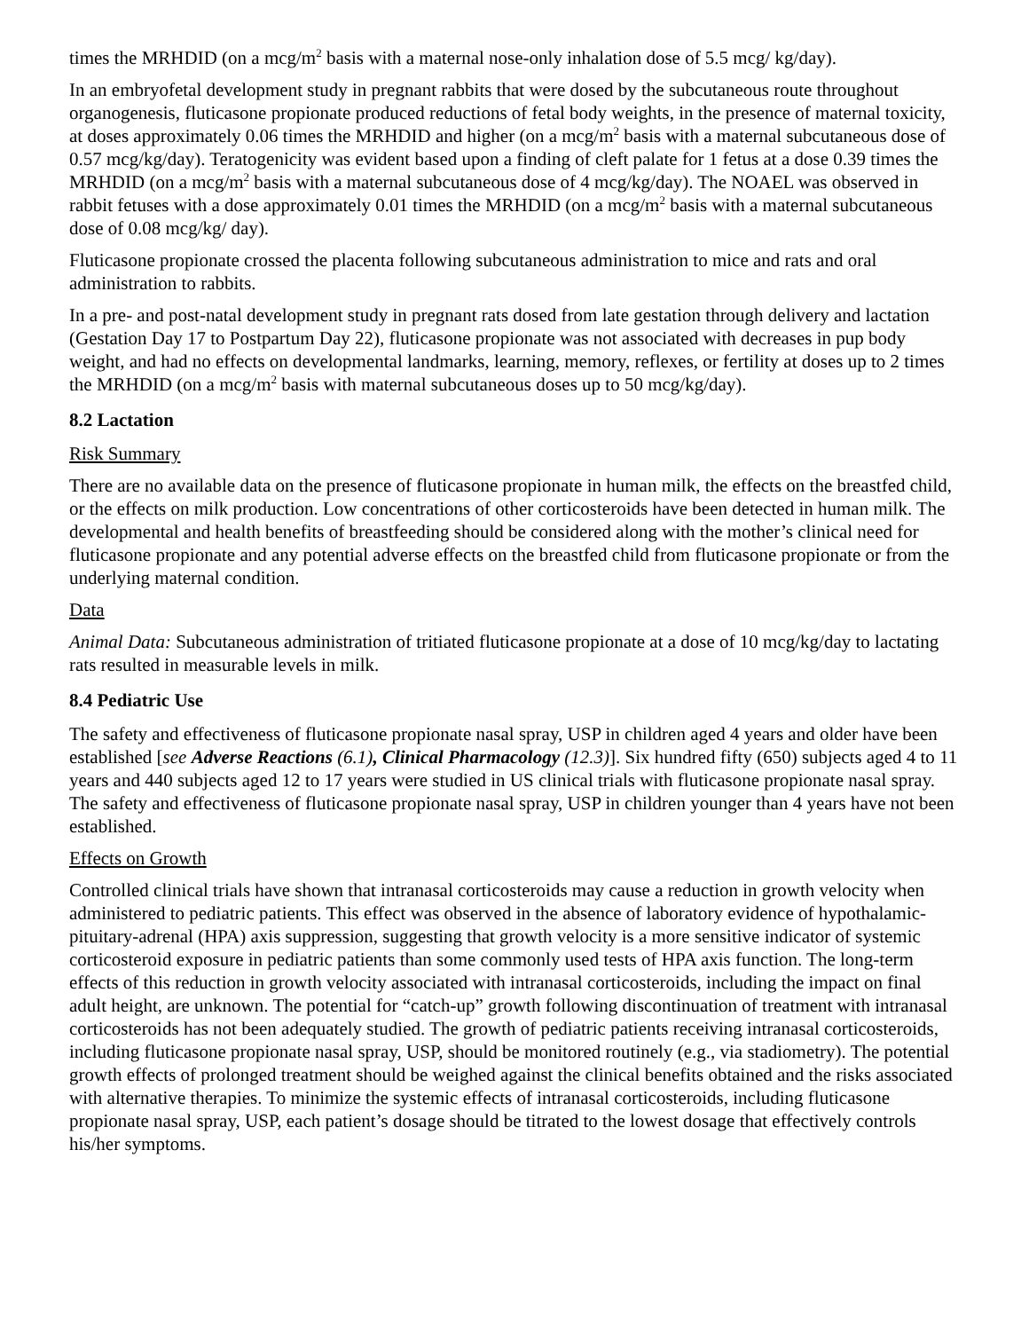times the MRHDID (on a mcg/m<sup>2</sup> basis with a maternal nose-only inhalation dose of 5.5 mcg/ kg/day).
In an embryofetal development study in pregnant rabbits that were dosed by the subcutaneous route throughout organogenesis, fluticasone propionate produced reductions of fetal body weights, in the presence of maternal toxicity, at doses approximately 0.06 times the MRHDID and higher (on a mcg/m<sup>2</sup> basis with a maternal subcutaneous dose of 0.57 mcg/kg/day). Teratogenicity was evident based upon a finding of cleft palate for 1 fetus at a dose 0.39 times the MRHDID (on a mcg/m<sup>2</sup> basis with a maternal subcutaneous dose of 4 mcg/kg/day). The NOAEL was observed in rabbit fetuses with a dose approximately 0.01 times the MRHDID (on a mcg/m<sup>2</sup> basis with a maternal subcutaneous dose of 0.08 mcg/kg/ day).
Fluticasone propionate crossed the placenta following subcutaneous administration to mice and rats and oral administration to rabbits.
In a pre- and post-natal development study in pregnant rats dosed from late gestation through delivery and lactation (Gestation Day 17 to Postpartum Day 22), fluticasone propionate was not associated with decreases in pup body weight, and had no effects on developmental landmarks, learning, memory, reflexes, or fertility at doses up to 2 times the MRHDID (on a mcg/m<sup>2</sup> basis with maternal subcutaneous doses up to 50 mcg/kg/day).
8.2 Lactation
Risk Summary
There are no available data on the presence of fluticasone propionate in human milk, the effects on the breastfed child, or the effects on milk production. Low concentrations of other corticosteroids have been detected in human milk. The developmental and health benefits of breastfeeding should be considered along with the mother’s clinical need for fluticasone propionate and any potential adverse effects on the breastfed child from fluticasone propionate or from the underlying maternal condition.
Data
Animal Data: Subcutaneous administration of tritiated fluticasone propionate at a dose of 10 mcg/kg/day to lactating rats resulted in measurable levels in milk.
8.4 Pediatric Use
The safety and effectiveness of fluticasone propionate nasal spray, USP in children aged 4 years and older have been established [see Adverse Reactions (6.1), Clinical Pharmacology (12.3)]. Six hundred fifty (650) subjects aged 4 to 11 years and 440 subjects aged 12 to 17 years were studied in US clinical trials with fluticasone propionate nasal spray. The safety and effectiveness of fluticasone propionate nasal spray, USP in children younger than 4 years have not been established.
Effects on Growth
Controlled clinical trials have shown that intranasal corticosteroids may cause a reduction in growth velocity when administered to pediatric patients. This effect was observed in the absence of laboratory evidence of hypothalamic-pituitary-adrenal (HPA) axis suppression, suggesting that growth velocity is a more sensitive indicator of systemic corticosteroid exposure in pediatric patients than some commonly used tests of HPA axis function. The long-term effects of this reduction in growth velocity associated with intranasal corticosteroids, including the impact on final adult height, are unknown. The potential for “catch-up” growth following discontinuation of treatment with intranasal corticosteroids has not been adequately studied. The growth of pediatric patients receiving intranasal corticosteroids, including fluticasone propionate nasal spray, USP, should be monitored routinely (e.g., via stadiometry). The potential growth effects of prolonged treatment should be weighed against the clinical benefits obtained and the risks associated with alternative therapies. To minimize the systemic effects of intranasal corticosteroids, including fluticasone propionate nasal spray, USP, each patient’s dosage should be titrated to the lowest dosage that effectively controls his/her symptoms.